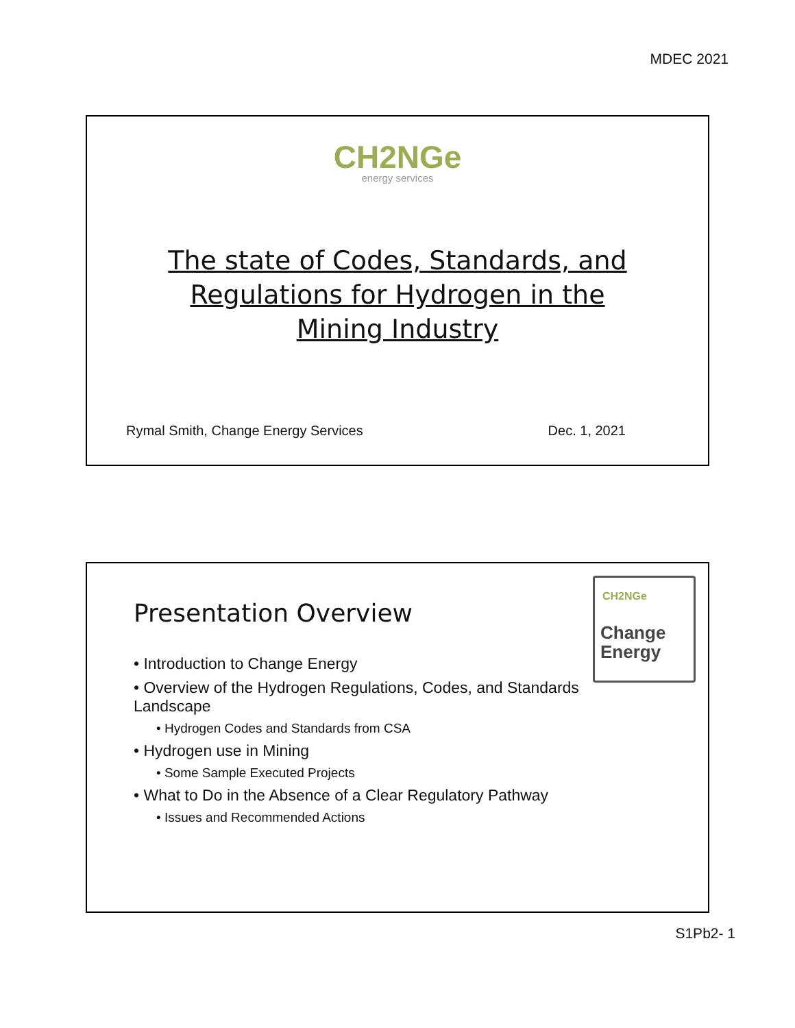MDEC 2021
CH2NGe
energy services
The state of Codes, Standards, and
Regulations for Hydrogen in the
Mining Industry
Rymal Smith, Change Energy Services Dec. 1, 2021
CH2NGe
Change
Energy
Presentation Overview
• Introduction to Change Energy
• Overview of the Hydrogen Regulations, Codes, and Standards Landscape
• Hydrogen Codes and Standards from CSA
• Hydrogen use in Mining
• Some Sample Executed Projects
• What to Do in the Absence of a Clear Regulatory Pathway
• Issues and Recommended Actions
S1Pb2- 1